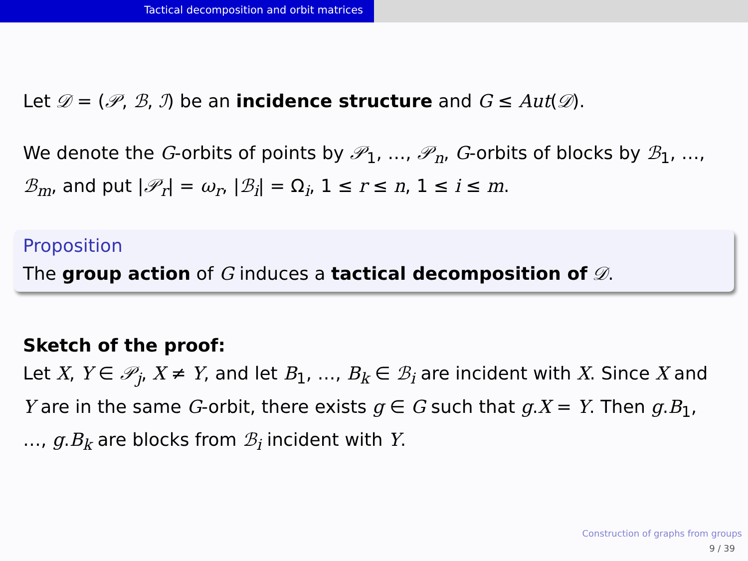Tactical decomposition and orbit matrices
Let 𝒟 = (𝒫, ℬ, ℐ) be an incidence structure and G ≤ Aut(𝒟).
We denote the G-orbits of points by 𝒫<sub>1</sub>, …, 𝒫<sub>n</sub>, G-orbits of blocks by ℬ<sub>1</sub>, …, ℬ<sub>m</sub>, and put |𝒫<sub>r</sub>| = ω<sub>r</sub>, |ℬ<sub>i</sub>| = Ω<sub>i</sub>, 1 ≤ r ≤ n, 1 ≤ i ≤ m.
Proposition
The group action of G induces a tactical decomposition of 𝒟.
Sketch of the proof:
Let X, Y ∈ 𝒫<sub>j</sub>, X ≠ Y, and let B<sub>1</sub>, …, B<sub>k</sub> ∈ ℬ<sub>i</sub> are incident with X. Since X and Y are in the same G-orbit, there exists g ∈ G such that g.X = Y. Then g.B<sub>1</sub>, …, g.B<sub>k</sub> are blocks from ℬ<sub>i</sub> incident with Y.
Construction of graphs from groups
9 / 39